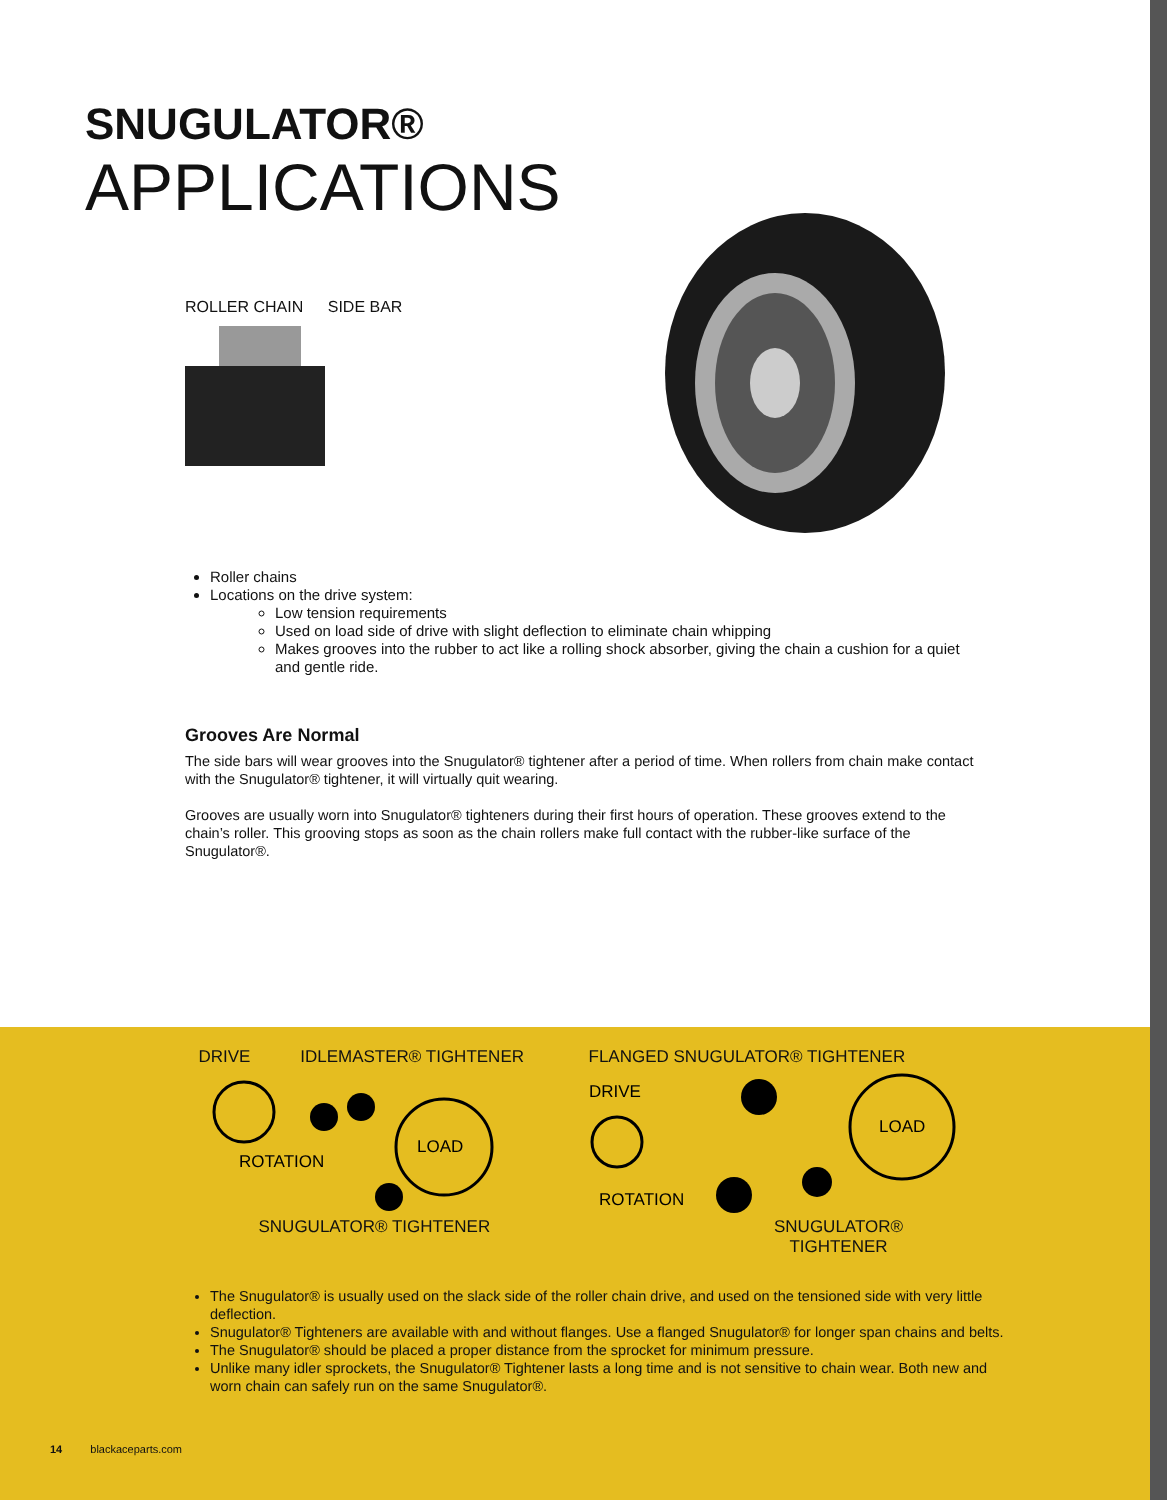SNUGULATOR®
APPLICATIONS
ROLLER CHAIN SIDE BAR
Roller chains
Locations on the drive system:
Low tension requirements
Used on load side of drive with slight deflection to eliminate chain whipping
Makes grooves into the rubber to act like a rolling shock absorber, giving the chain a cushion for a quiet and gentle ride.
Grooves Are Normal
The side bars will wear grooves into the Snugulator® tightener after a period of time. When rollers from chain make contact with the Snugulator® tightener, it will virtually quit wearing.
Grooves are usually worn into Snugulator® tighteners during their first hours of operation. These grooves extend to the chain’s roller. This grooving stops as soon as the chain rollers make full contact with the rubber-like surface of the Snugulator®.
DRIVE IDLEMASTER® TIGHTENER
LOAD
ROTATION
SNUGULATOR® TIGHTENER
FLANGED SNUGULATOR® TIGHTENER
LOAD
DRIVE
ROTATION
SNUGULATOR® TIGHTENER
The Snugulator® is usually used on the slack side of the roller chain drive, and used on the tensioned side with very little deflection.
Snugulator® Tighteners are available with and without flanges. Use a flanged Snugulator® for longer span chains and belts.
The Snugulator® should be placed a proper distance from the sprocket for minimum pressure.
Unlike many idler sprockets, the Snugulator® Tightener lasts a long time and is not sensitive to chain wear. Both new and worn chain can safely run on the same Snugulator®.
14 blackaceparts.com